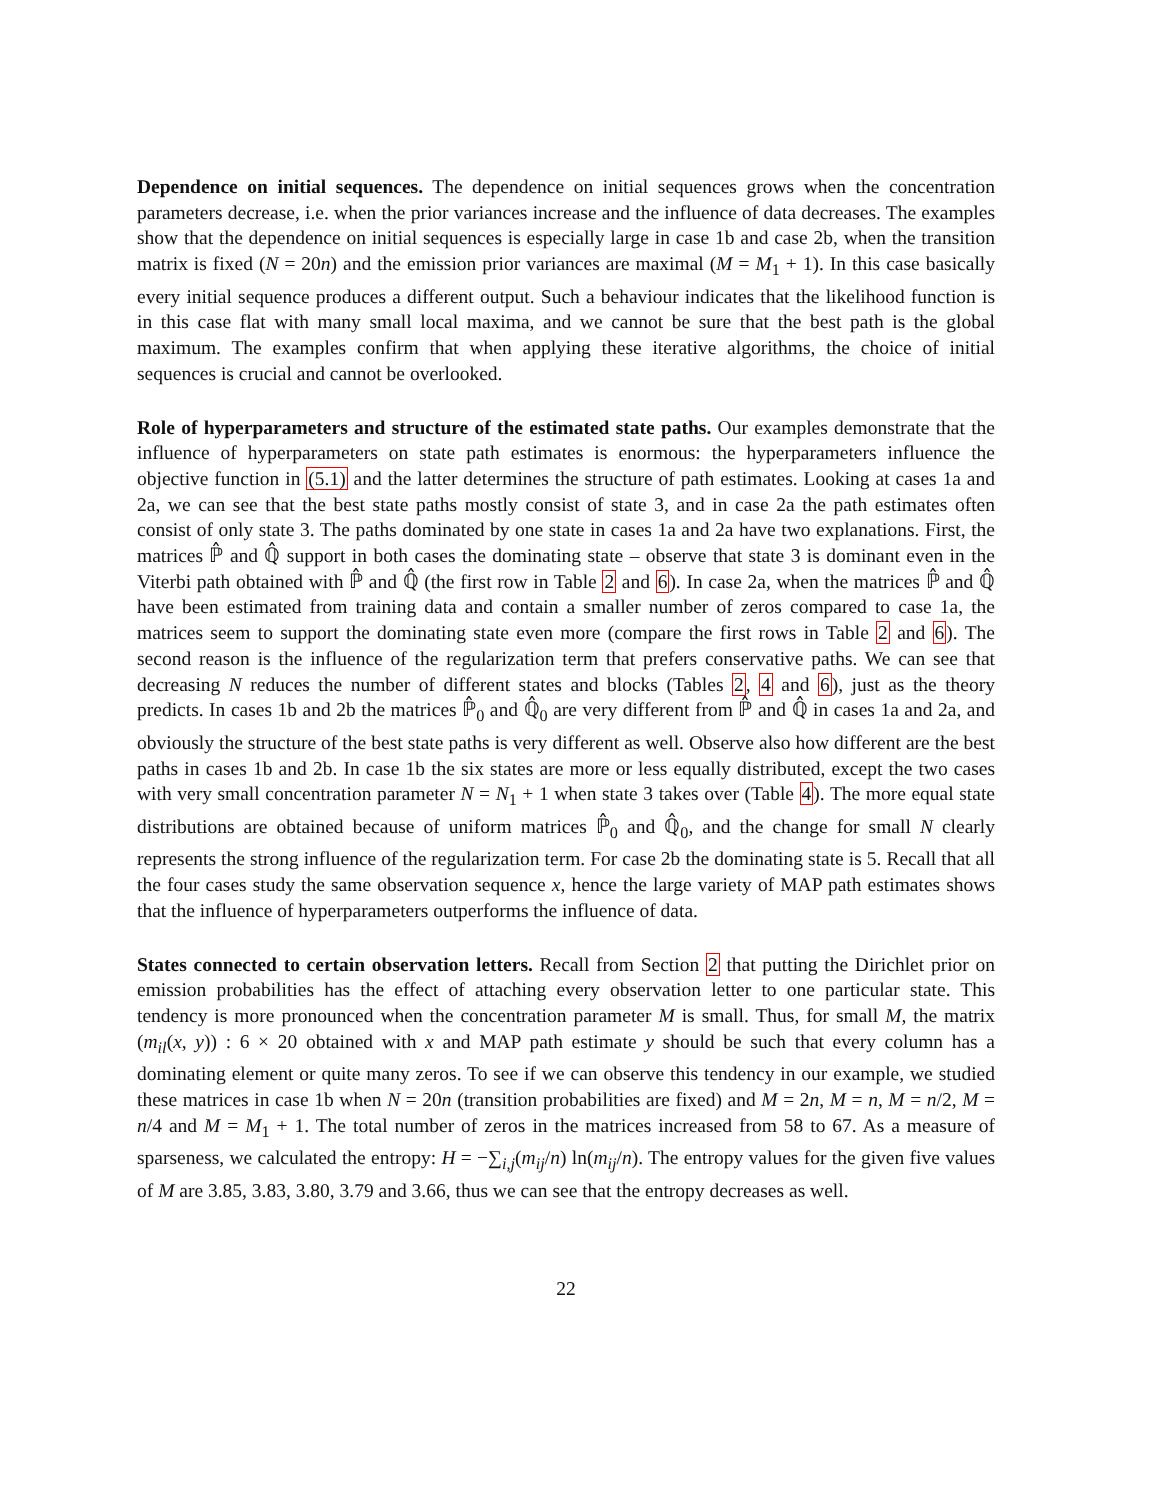Dependence on initial sequences. The dependence on initial sequences grows when the concentration parameters decrease, i.e. when the prior variances increase and the influence of data decreases. The examples show that the dependence on initial sequences is especially large in case 1b and case 2b, when the transition matrix is fixed (N = 20n) and the emission prior variances are maximal (M = M<sub>1</sub> + 1). In this case basically every initial sequence produces a different output. Such a behaviour indicates that the likelihood function is in this case flat with many small local maxima, and we cannot be sure that the best path is the global maximum. The examples confirm that when applying these iterative algorithms, the choice of initial sequences is crucial and cannot be overlooked.
Role of hyperparameters and structure of the estimated state paths. Our examples demonstrate that the influence of hyperparameters on state path estimates is enormous: the hyperparameters influence the objective function in (5.1) and the latter determines the structure of path estimates. Looking at cases 1a and 2a, we can see that the best state paths mostly consist of state 3, and in case 2a the path estimates often consist of only state 3. The paths dominated by one state in cases 1a and 2a have two explanations. First, the matrices ℙ̂ and ℚ̂ support in both cases the dominating state – observe that state 3 is dominant even in the Viterbi path obtained with ℙ̂ and ℚ̂ (the first row in Table 2 and 6). In case 2a, when the matrices ℙ̂ and ℚ̂ have been estimated from training data and contain a smaller number of zeros compared to case 1a, the matrices seem to support the dominating state even more (compare the first rows in Table 2 and 6). The second reason is the influence of the regularization term that prefers conservative paths. We can see that decreasing N reduces the number of different states and blocks (Tables 2, 4 and 6), just as the theory predicts. In cases 1b and 2b the matrices ℙ̂<sub>0</sub> and ℚ̂<sub>0</sub> are very different from ℙ̂ and ℚ̂ in cases 1a and 2a, and obviously the structure of the best state paths is very different as well. Observe also how different are the best paths in cases 1b and 2b. In case 1b the six states are more or less equally distributed, except the two cases with very small concentration parameter N = N<sub>1</sub> + 1 when state 3 takes over (Table 4). The more equal state distributions are obtained because of uniform matrices ℙ̂<sub>0</sub> and ℚ̂<sub>0</sub>, and the change for small N clearly represents the strong influence of the regularization term. For case 2b the dominating state is 5. Recall that all the four cases study the same observation sequence x, hence the large variety of MAP path estimates shows that the influence of hyperparameters outperforms the influence of data.
States connected to certain observation letters. Recall from Section 2 that putting the Dirichlet prior on emission probabilities has the effect of attaching every observation letter to one particular state. This tendency is more pronounced when the concentration parameter M is small. Thus, for small M, the matrix (m<sub>il</sub>(x, y)) : 6 × 20 obtained with x and MAP path estimate y should be such that every column has a dominating element or quite many zeros. To see if we can observe this tendency in our example, we studied these matrices in case 1b when N = 20n (transition probabilities are fixed) and M = 2n, M = n, M = n/2, M = n/4 and M = M<sub>1</sub> + 1. The total number of zeros in the matrices increased from 58 to 67. As a measure of sparseness, we calculated the entropy: H = −∑<sub>i,j</sub>(m<sub>ij</sub>/n) ln(m<sub>ij</sub>/n). The entropy values for the given five values of M are 3.85, 3.83, 3.80, 3.79 and 3.66, thus we can see that the entropy decreases as well.
22